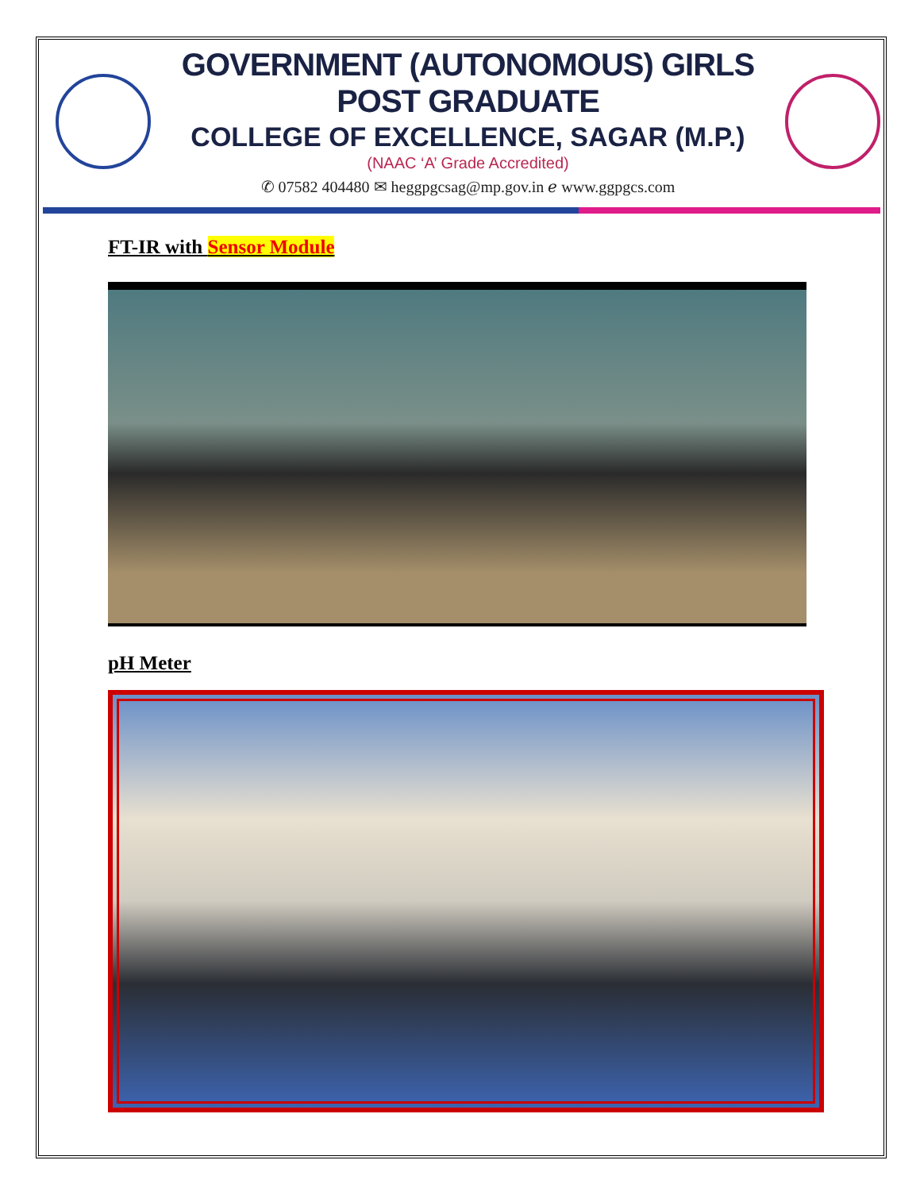GOVERNMENT (AUTONOMOUS) GIRLS POST GRADUATE
COLLEGE OF EXCELLENCE, SAGAR (M.P.)
(NAAC ‘A’ Grade Accredited)
✆ 07582 404480 ✉ heggpgcsag@mp.gov.in ℯ www.ggpgcs.com
FT-IR with Sensor Module
pH Meter